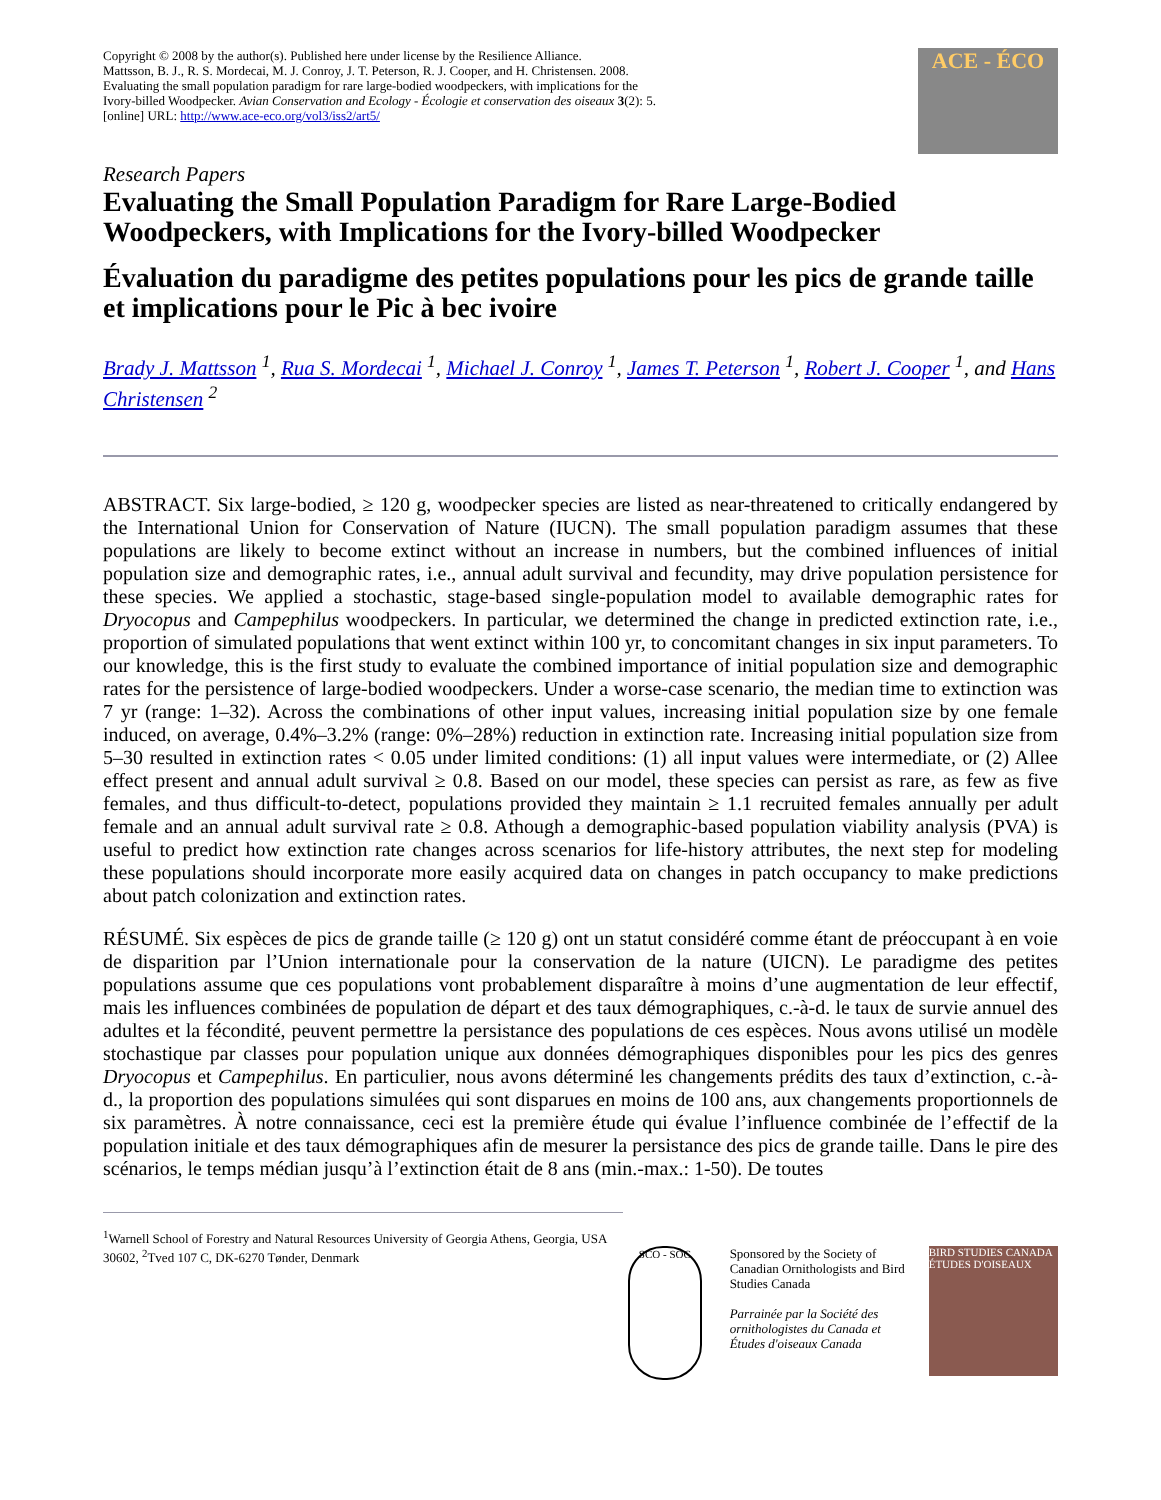Copyright © 2008 by the author(s). Published here under license by the Resilience Alliance.
Mattsson, B. J., R. S. Mordecai, M. J. Conroy, J. T. Peterson, R. J. Cooper, and H. Christensen. 2008.
Evaluating the small population paradigm for rare large-bodied woodpeckers, with implications for the
Ivory-billed Woodpecker. Avian Conservation and Ecology - Écologie et conservation des oiseaux 3(2): 5.
[online] URL: http://www.ace-eco.org/vol3/iss2/art5/
ACE - ÉCO
Research Papers
Evaluating the Small Population Paradigm for Rare Large-Bodied Woodpeckers, with Implications for the Ivory-billed Woodpecker
Évaluation du paradigme des petites populations pour les pics de grande taille et implications pour le Pic à bec ivoire
Brady J. Mattsson <sup>1</sup>, Rua S. Mordecai <sup>1</sup>, Michael J. Conroy <sup>1</sup>, James T. Peterson <sup>1</sup>, Robert J. Cooper <sup>1</sup>, and Hans Christensen <sup>2</sup>
ABSTRACT. Six large-bodied, ≥ 120 g, woodpecker species are listed as near-threatened to critically endangered by the International Union for Conservation of Nature (IUCN). The small population paradigm assumes that these populations are likely to become extinct without an increase in numbers, but the combined influences of initial population size and demographic rates, i.e., annual adult survival and fecundity, may drive population persistence for these species. We applied a stochastic, stage-based single-population model to available demographic rates for Dryocopus and Campephilus woodpeckers. In particular, we determined the change in predicted extinction rate, i.e., proportion of simulated populations that went extinct within 100 yr, to concomitant changes in six input parameters. To our knowledge, this is the first study to evaluate the combined importance of initial population size and demographic rates for the persistence of large-bodied woodpeckers. Under a worse-case scenario, the median time to extinction was 7 yr (range: 1–32). Across the combinations of other input values, increasing initial population size by one female induced, on average, 0.4%–3.2% (range: 0%–28%) reduction in extinction rate. Increasing initial population size from 5–30 resulted in extinction rates < 0.05 under limited conditions: (1) all input values were intermediate, or (2) Allee effect present and annual adult survival ≥ 0.8. Based on our model, these species can persist as rare, as few as five females, and thus difficult-to-detect, populations provided they maintain ≥ 1.1 recruited females annually per adult female and an annual adult survival rate ≥ 0.8. Athough a demographic-based population viability analysis (PVA) is useful to predict how extinction rate changes across scenarios for life-history attributes, the next step for modeling these populations should incorporate more easily acquired data on changes in patch occupancy to make predictions about patch colonization and extinction rates.
RÉSUMÉ. Six espèces de pics de grande taille (≥ 120 g) ont un statut considéré comme étant de préoccupant à en voie de disparition par l’Union internationale pour la conservation de la nature (UICN). Le paradigme des petites populations assume que ces populations vont probablement disparaître à moins d’une augmentation de leur effectif, mais les influences combinées de population de départ et des taux démographiques, c.-à-d. le taux de survie annuel des adultes et la fécondité, peuvent permettre la persistance des populations de ces espèces. Nous avons utilisé un modèle stochastique par classes pour population unique aux données démographiques disponibles pour les pics des genres Dryocopus et Campephilus. En particulier, nous avons déterminé les changements prédits des taux d’extinction, c.-à-d., la proportion des populations simulées qui sont disparues en moins de 100 ans, aux changements proportionnels de six paramètres. À notre connaissance, ceci est la première étude qui évalue l’influence combinée de l’effectif de la population initiale et des taux démographiques afin de mesurer la persistance des pics de grande taille. Dans le pire des scénarios, le temps médian jusqu’à l’extinction était de 8 ans (min.-max.: 1-50). De toutes
<sup>1</sup> Warnell School of Forestry and Natural Resources University of Georgia Athens, Georgia, USA 30602, <sup>2</sup>Tved 107 C, DK-6270 Tønder, Denmark
SCO - SOC
Sponsored by the Society of Canadian Ornithologists and Bird Studies Canada
Parrainée par la Société des ornithologistes du Canada et Études d'oiseaux Canada
BIRD STUDIES CANADA ÉTUDES D'OISEAUX